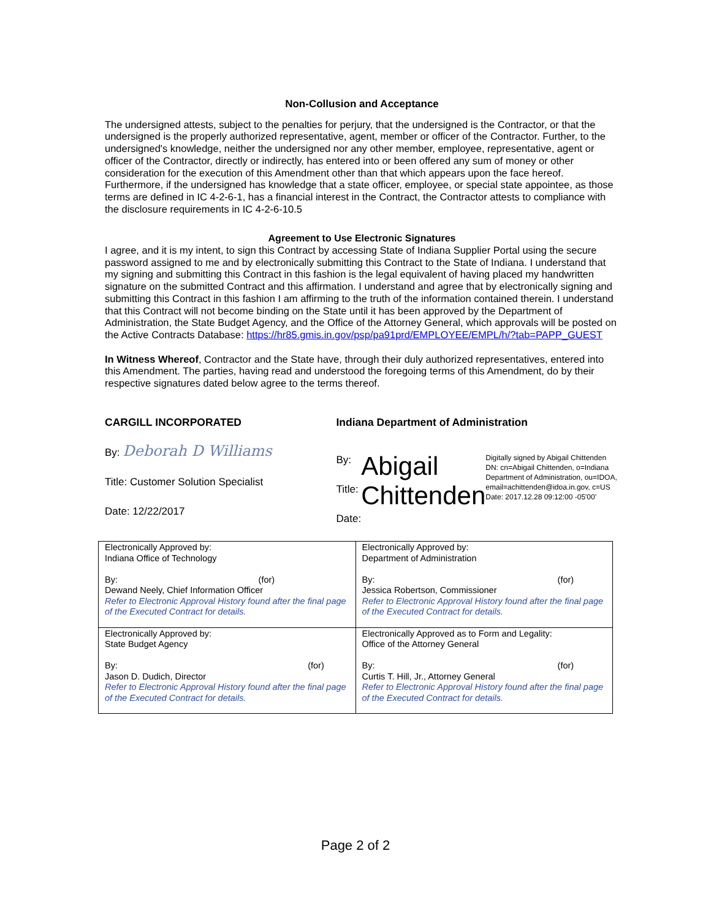Non-Collusion and Acceptance
The undersigned attests, subject to the penalties for perjury, that the undersigned is the Contractor, or that the undersigned is the properly authorized representative, agent, member or officer of the Contractor. Further, to the undersigned's knowledge, neither the undersigned nor any other member, employee, representative, agent or officer of the Contractor, directly or indirectly, has entered into or been offered any sum of money or other consideration for the execution of this Amendment other than that which appears upon the face hereof. Furthermore, if the undersigned has knowledge that a state officer, employee, or special state appointee, as those terms are defined in IC 4-2-6-1, has a financial interest in the Contract, the Contractor attests to compliance with the disclosure requirements in IC 4-2-6-10.5
Agreement to Use Electronic Signatures
I agree, and it is my intent, to sign this Contract by accessing State of Indiana Supplier Portal using the secure password assigned to me and by electronically submitting this Contract to the State of Indiana. I understand that my signing and submitting this Contract in this fashion is the legal equivalent of having placed my handwritten signature on the submitted Contract and this affirmation. I understand and agree that by electronically signing and submitting this Contract in this fashion I am affirming to the truth of the information contained therein. I understand that this Contract will not become binding on the State until it has been approved by the Department of Administration, the State Budget Agency, and the Office of the Attorney General, which approvals will be posted on the Active Contracts Database: https://hr85.gmis.in.gov/psp/pa91prd/EMPLOYEE/EMPL/h/?tab=PAPP_GUEST
In Witness Whereof, Contractor and the State have, through their duly authorized representatives, entered into this Amendment. The parties, having read and understood the foregoing terms of this Amendment, do by their respective signatures dated below agree to the terms thereof.
CARGILL INCORPORATED
By: Deborah D Williams
Title: Customer Solution Specialist
Date: 12/22/2017
Indiana Department of Administration
By:
Title:
Date:
Abigail Chittenden
Digitally signed by Abigail Chittenden DN: cn=Abigail Chittenden, o=Indiana Department of Administration, ou=IDOA, email=achittenden@idoa.in.gov, c=US Date: 2017.12.28 09:12:00 -05'00'
| Electronically Approved by: Indiana Office of Technology By: (for) Dewand Neely, Chief Information Officer Refer to Electronic Approval History found after the final page of the Executed Contract for details. | Electronically Approved by: Department of Administration By: (for) Jessica Robertson, Commissioner Refer to Electronic Approval History found after the final page of the Executed Contract for details. |
| Electronically Approved by: State Budget Agency By: (for) Jason D. Dudich, Director Refer to Electronic Approval History found after the final page of the Executed Contract for details. | Electronically Approved as to Form and Legality: Office of the Attorney General By: (for) Curtis T. Hill, Jr., Attorney General Refer to Electronic Approval History found after the final page of the Executed Contract for details. |
Page 2 of 2